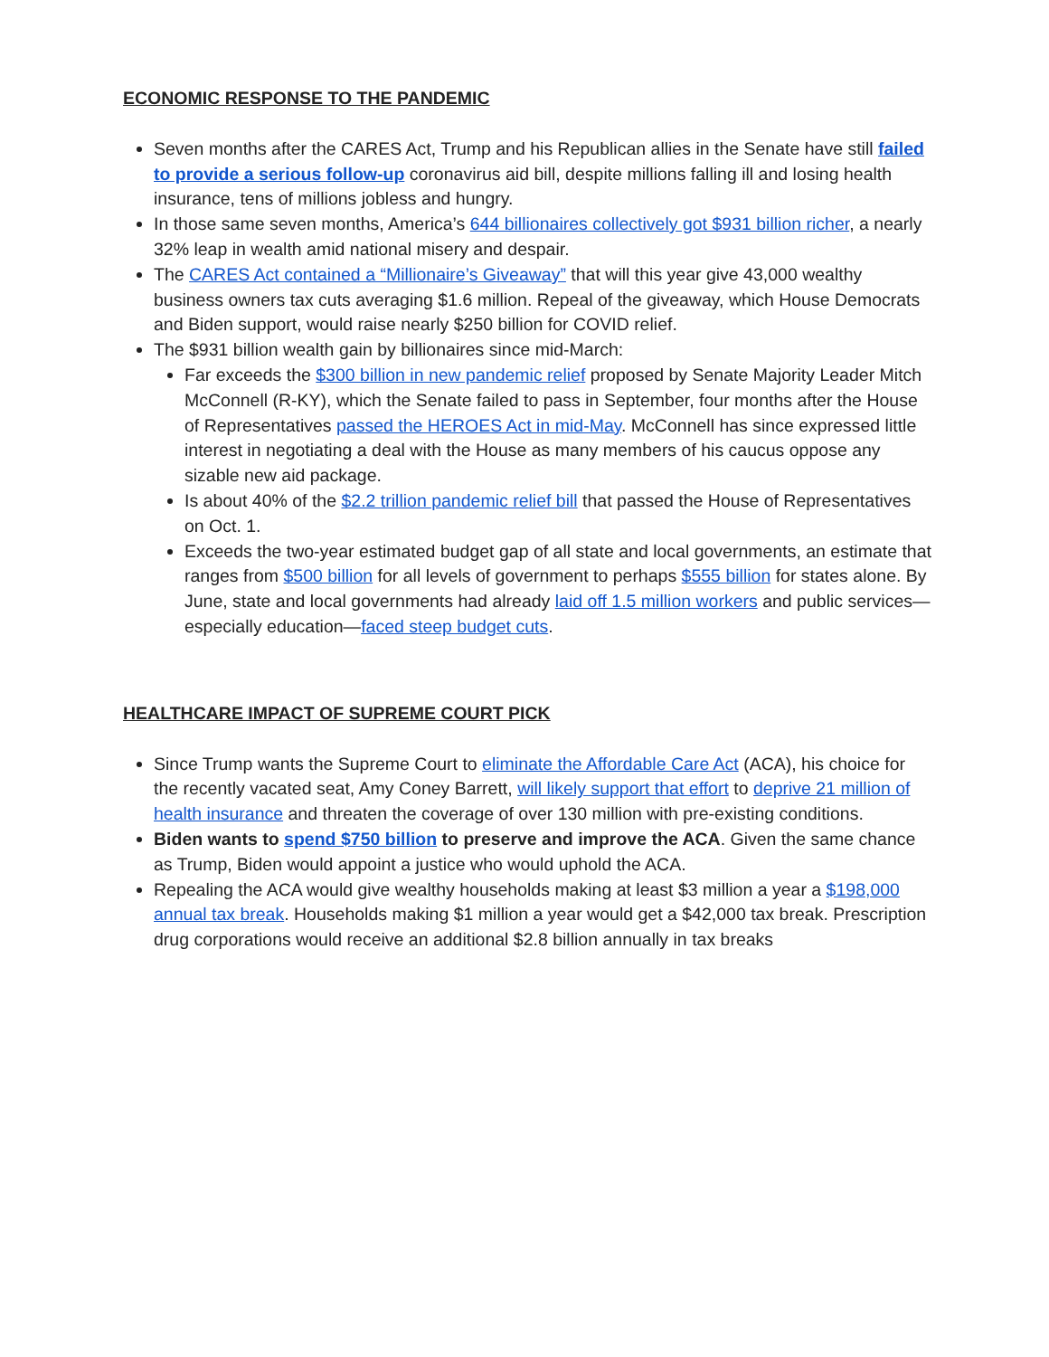ECONOMIC RESPONSE TO THE PANDEMIC
Seven months after the CARES Act, Trump and his Republican allies in the Senate have still failed to provide a serious follow-up coronavirus aid bill, despite millions falling ill and losing health insurance, tens of millions jobless and hungry.
In those same seven months, America’s 644 billionaires collectively got $931 billion richer, a nearly 32% leap in wealth amid national misery and despair.
The CARES Act contained a “Millionaire’s Giveaway” that will this year give 43,000 wealthy business owners tax cuts averaging $1.6 million. Repeal of the giveaway, which House Democrats and Biden support, would raise nearly $250 billion for COVID relief.
The $931 billion wealth gain by billionaires since mid-March:
Far exceeds the $300 billion in new pandemic relief proposed by Senate Majority Leader Mitch McConnell (R-KY), which the Senate failed to pass in September, four months after the House of Representatives passed the HEROES Act in mid-May. McConnell has since expressed little interest in negotiating a deal with the House as many members of his caucus oppose any sizable new aid package.
Is about 40% of the $2.2 trillion pandemic relief bill that passed the House of Representatives on Oct. 1.
Exceeds the two-year estimated budget gap of all state and local governments, an estimate that ranges from $500 billion for all levels of government to perhaps $555 billion for states alone. By June, state and local governments had already laid off 1.5 million workers and public services—especially education—faced steep budget cuts.
HEALTHCARE IMPACT OF SUPREME COURT PICK
Since Trump wants the Supreme Court to eliminate the Affordable Care Act (ACA), his choice for the recently vacated seat, Amy Coney Barrett, will likely support that effort to deprive 21 million of health insurance and threaten the coverage of over 130 million with pre-existing conditions.
Biden wants to spend $750 billion to preserve and improve the ACA. Given the same chance as Trump, Biden would appoint a justice who would uphold the ACA.
Repealing the ACA would give wealthy households making at least $3 million a year a $198,000 annual tax break. Households making $1 million a year would get a $42,000 tax break. Prescription drug corporations would receive an additional $2.8 billion annually in tax breaks